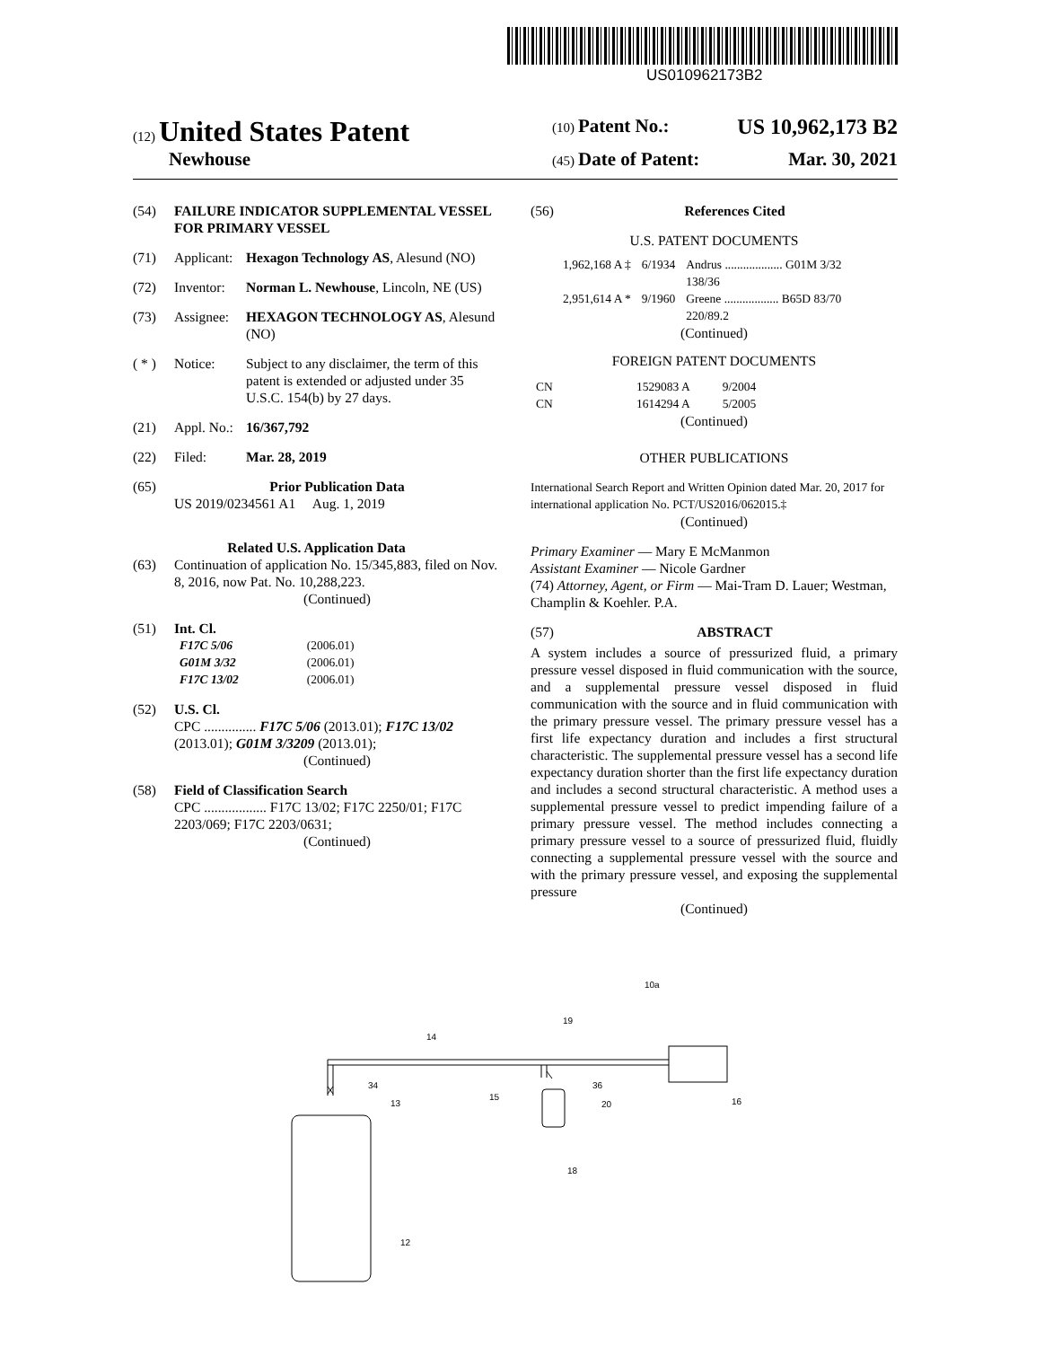US010962173B2
(12) United States Patent
(10) Patent No.: US 10,962,173 B2
Newhouse
(45) Date of Patent: Mar. 30, 2021
(54) FAILURE INDICATOR SUPPLEMENTAL VESSEL FOR PRIMARY VESSEL
(71) Applicant: Hexagon Technology AS, Alesund (NO)
(72) Inventor: Norman L. Newhouse, Lincoln, NE (US)
(73) Assignee: HEXAGON TECHNOLOGY AS, Alesund (NO)
( * ) Notice: Subject to any disclaimer, the term of this patent is extended or adjusted under 35 U.S.C. 154(b) by 27 days.
(21) Appl. No.: 16/367,792
(22) Filed: Mar. 28, 2019
(65) Prior Publication Data
US 2019/0234561 A1 Aug. 1, 2019
Related U.S. Application Data
(63) Continuation of application No. 15/345,883, filed on Nov. 8, 2016, now Pat. No. 10,288,223.
(Continued)
(51) Int. Cl.
| F17C 5/06 | (2006.01) |
| G01M 3/32 | (2006.01) |
| F17C 13/02 | (2006.01) |
(52) U.S. Cl.
CPC ............... F17C 5/06 (2013.01); F17C 13/02 (2013.01); G01M 3/3209 (2013.01);
(Continued)
(58) Field of Classification Search
CPC .................. F17C 13/02; F17C 2250/01; F17C 2203/069; F17C 2203/0631;
(Continued)
(56) References Cited
U.S. PATENT DOCUMENTS
| 1,962,168 A ‡ | 6/1934 | Andrus ................... G01M 3/32 138/36 |
| 2,951,614 A * | 9/1960 | Greene .................. B65D 83/70 220/89.2 |
(Continued)
FOREIGN PATENT DOCUMENTS
| CN | 1529083 A | 9/2004 |
| CN | 1614294 A | 5/2005 |
(Continued)
OTHER PUBLICATIONS
International Search Report and Written Opinion dated Mar. 20, 2017 for international application No. PCT/US2016/062015.‡
(Continued)
Primary Examiner — Mary E McManmon
Assistant Examiner — Nicole Gardner
(74) Attorney, Agent, or Firm — Mai-Tram D. Lauer; Westman, Champlin & Koehler. P.A.
(57) ABSTRACT
A system includes a source of pressurized fluid, a primary pressure vessel disposed in fluid communication with the source, and a supplemental pressure vessel disposed in fluid communication with the source and in fluid communication with the primary pressure vessel. The primary pressure vessel has a first life expectancy duration and includes a first structural characteristic. The supplemental pressure vessel has a second life expectancy duration shorter than the first life expectancy duration and includes a second structural characteristic. A method uses a supplemental pressure vessel to predict impending failure of a primary pressure vessel. The method includes connecting a primary pressure vessel to a source of pressurized fluid, fluidly connecting a supplemental pressure vessel with the source and with the primary pressure vessel, and exposing the supplemental pressure
(Continued)
14
19
34
13
36
15
20
16
18
12
10a